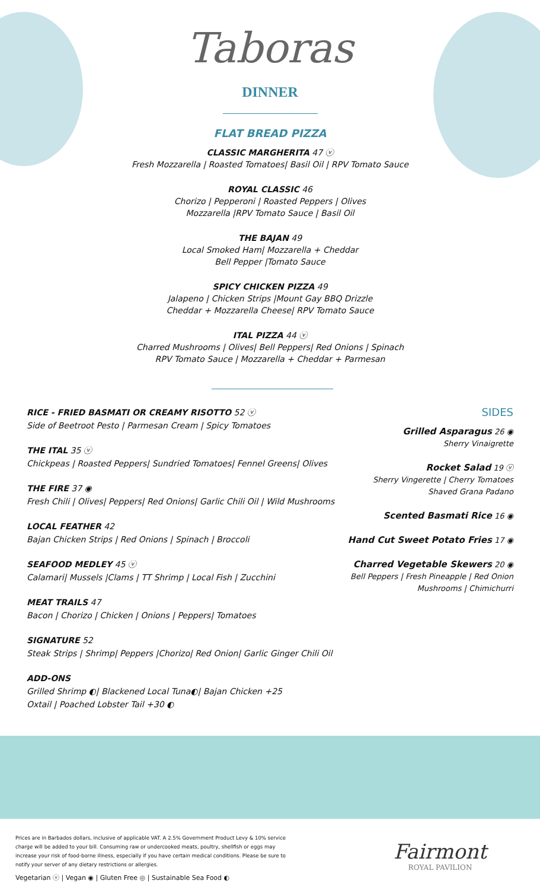Taboras
DINNER
FLAT BREAD PIZZA
CLASSIC MARGHERITA 47 ⓥ
Fresh Mozzarella | Roasted Tomatoes| Basil Oil | RPV Tomato Sauce
ROYAL CLASSIC 46
Chorizo | Pepperoni | Roasted Peppers | Olives
Mozzarella |RPV Tomato Sauce | Basil Oil
THE BAJAN 49
Local Smoked Ham| Mozzarella + Cheddar
Bell Pepper |Tomato Sauce
SPICY CHICKEN PIZZA 49
Jalapeno | Chicken Strips |Mount Gay BBQ Drizzle
Cheddar + Mozzarella Cheese| RPV Tomato Sauce
ITAL PIZZA 44 ⓥ
Charred Mushrooms | Olives| Bell Peppers| Red Onions | Spinach
RPV Tomato Sauce | Mozzarella + Cheddar + Parmesan
RICE - FRIED BASMATI OR CREAMY RISOTTO 52 ⓥ
Side of Beetroot Pesto | Parmesan Cream | Spicy Tomatoes
THE ITAL 35 ⓥ
Chickpeas | Roasted Peppers| Sundried Tomatoes| Fennel Greens| Olives
THE FIRE 37 ◉
Fresh Chili | Olives| Peppers| Red Onions| Garlic Chili Oil | Wild Mushrooms
LOCAL FEATHER 42
Bajan Chicken Strips | Red Onions | Spinach | Broccoli
SEAFOOD MEDLEY 45 ⓥ
Calamari| Mussels |Clams | TT Shrimp | Local Fish | Zucchini
MEAT TRAILS 47
Bacon | Chorizo | Chicken | Onions | Peppers| Tomatoes
SIGNATURE 52
Steak Strips | Shrimp| Peppers |Chorizo| Red Onion| Garlic Ginger Chili Oil
ADD-ONS
Grilled Shrimp ◐| Blackened Local Tuna◐| Bajan Chicken +25
Oxtail | Poached Lobster Tail +30 ◐
SIDES
Grilled Asparagus 26 ◉
Sherry Vinaigrette
Rocket Salad 19 ⓥ
Sherry Vingerette | Cherry Tomatoes
Shaved Grana Padano
Scented Basmati Rice 16 ◉
Hand Cut Sweet Potato Fries 17 ◉
Charred Vegetable Skewers 20 ◉
Bell Peppers | Fresh Pineapple | Red Onion
Mushrooms | Chimichurri
Prices are in Barbados dollars, inclusive of applicable VAT. A 2.5% Government Product Levy & 10% service charge will be added to your bill. Consuming raw or undercooked meats, poultry, shellfish or eggs may increase your risk of food-borne illness, especially if you have certain medical conditions. Please be sure to notify your server of any dietary restrictions or allergies.
Vegetarian ⓥ | Vegan ◉ | Gluten Free ◎ | Sustainable Sea Food ◐
Fairmont
ROYAL PAVILION